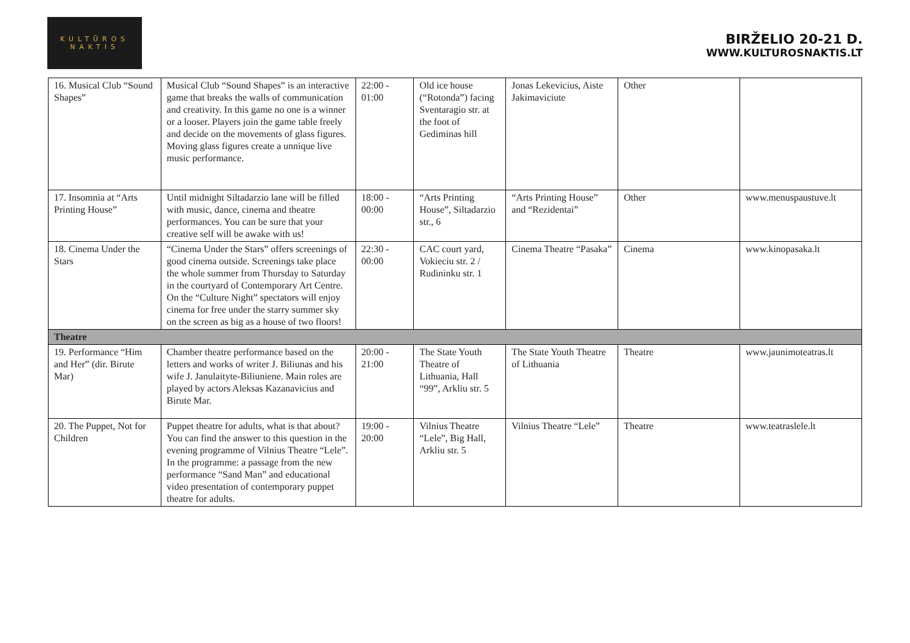KULTŪROS
NAKTIS
BIRŽELIO 20-21 D.
WWW.KULTUROSNAKTIS.LT
| 16. Musical Club “Sound Shapes” | Musical Club “Sound Shapes” is an interactive game that breaks the walls of communication and creativity. In this game no one is a winner or a looser. Players join the game table freely and decide on the movements of glass figures. Moving glass figures create a unnique live music performance. | 22:00 - 01:00 | Old ice house (“Rotonda”) facing Sventaragio str. at the foot of Gediminas hill | Jonas Lekevicius, Aiste Jakimaviciute | Other | |
| 17. Insomnia at “Arts Printing House” | Until midnight Siltadarzio lane will be filled with music, dance, cinema and theatre performances. You can be sure that your creative self will be awake with us! | 18:00 - 00:00 | “Arts Printing House”, Siltadarzio str., 6 | “Arts Printing House” and “Rezidentai” | Other | www.menuspaustuve.lt |
| 18. Cinema Under the Stars | “Cinema Under the Stars” offers screenings of good cinema outside. Screenings take place the whole summer from Thursday to Saturday in the courtyard of Contemporary Art Centre. On the “Culture Night” spectators will enjoy cinema for free under the starry summer sky on the screen as big as a house of two floors! | 22:30 - 00:00 | CAC court yard, Vokieciu str. 2 / Rudininku str. 1 | Cinema Theatre “Pasaka” | Cinema | www.kinopasaka.lt |
| Theatre | | | | | | |
| 19. Performance “Him and Her” (dir. Birute Mar) | Chamber theatre performance based on the letters and works of writer J. Biliunas and his wife J. Janulaityte-Biliuniene. Main roles are played by actors Aleksas Kazanavicius and Birute Mar. | 20:00 - 21:00 | The State Youth Theatre of Lithuania, Hall “99”, Arkliu str. 5 | The State Youth Theatre of Lithuania | Theatre | www.jaunimoteatras.lt |
| 20. The Puppet, Not for Children | Puppet theatre for adults, what is that about? You can find the answer to this question in the evening programme of Vilnius Theatre “Lele”. In the programme: a passage from the new performance “Sand Man” and educational video presentation of contemporary puppet theatre for adults. | 19:00 - 20:00 | Vilnius Theatre “Lele”, Big Hall, Arkliu str. 5 | Vilnius Theatre “Lele” | Theatre | www.teatraslele.lt |